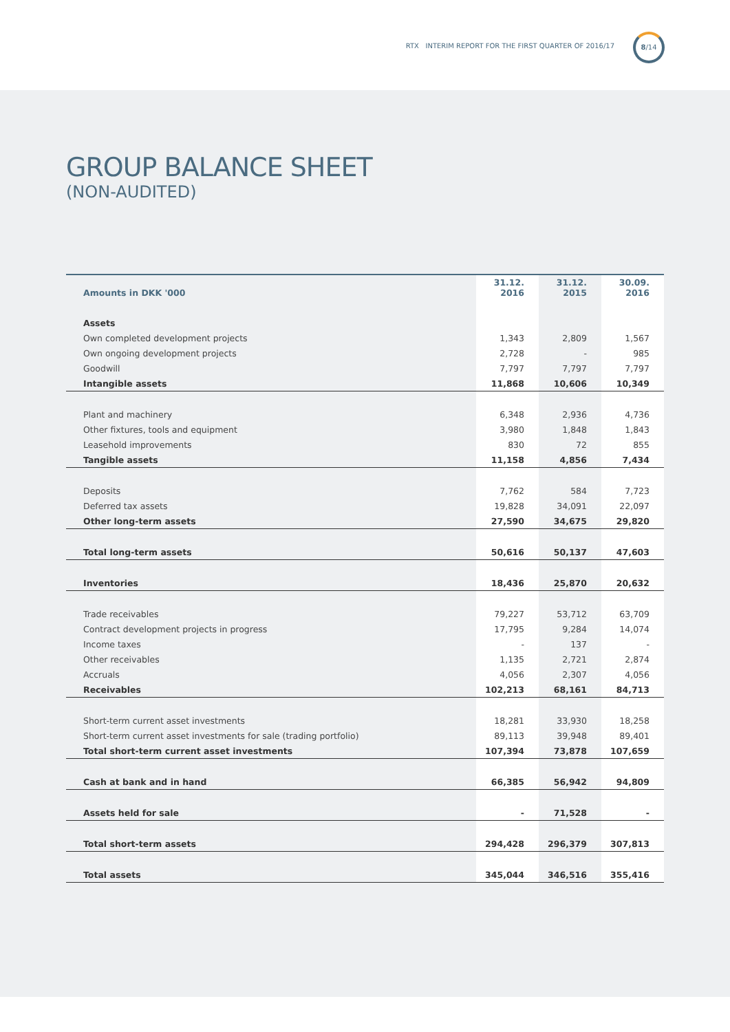RTX INTERIM REPORT FOR THE FIRST QUARTER OF 2016/17
8/14
GROUP BALANCE SHEET
(NON-AUDITED)
| Amounts in DKK '000 | 31.12. 2016 | 31.12. 2015 | 30.09. 2016 |
| --- | --- | --- | --- |
| Assets | | | |
| Own completed development projects | 1,343 | 2,809 | 1,567 |
| Own ongoing development projects | 2,728 | - | 985 |
| Goodwill | 7,797 | 7,797 | 7,797 |
| Intangible assets | 11,868 | 10,606 | 10,349 |
| Plant and machinery | 6,348 | 2,936 | 4,736 |
| Other fixtures, tools and equipment | 3,980 | 1,848 | 1,843 |
| Leasehold improvements | 830 | 72 | 855 |
| Tangible assets | 11,158 | 4,856 | 7,434 |
| Deposits | 7,762 | 584 | 7,723 |
| Deferred tax assets | 19,828 | 34,091 | 22,097 |
| Other long-term assets | 27,590 | 34,675 | 29,820 |
| Total long-term assets | 50,616 | 50,137 | 47,603 |
| Inventories | 18,436 | 25,870 | 20,632 |
| Trade receivables | 79,227 | 53,712 | 63,709 |
| Contract development projects in progress | 17,795 | 9,284 | 14,074 |
| Income taxes | - | 137 | - |
| Other receivables | 1,135 | 2,721 | 2,874 |
| Accruals | 4,056 | 2,307 | 4,056 |
| Receivables | 102,213 | 68,161 | 84,713 |
| Short-term current asset investments | 18,281 | 33,930 | 18,258 |
| Short-term current asset investments for sale (trading portfolio) | 89,113 | 39,948 | 89,401 |
| Total short-term current asset investments | 107,394 | 73,878 | 107,659 |
| Cash at bank and in hand | 66,385 | 56,942 | 94,809 |
| Assets held for sale | - | 71,528 | - |
| Total short-term assets | 294,428 | 296,379 | 307,813 |
| Total assets | 345,044 | 346,516 | 355,416 |